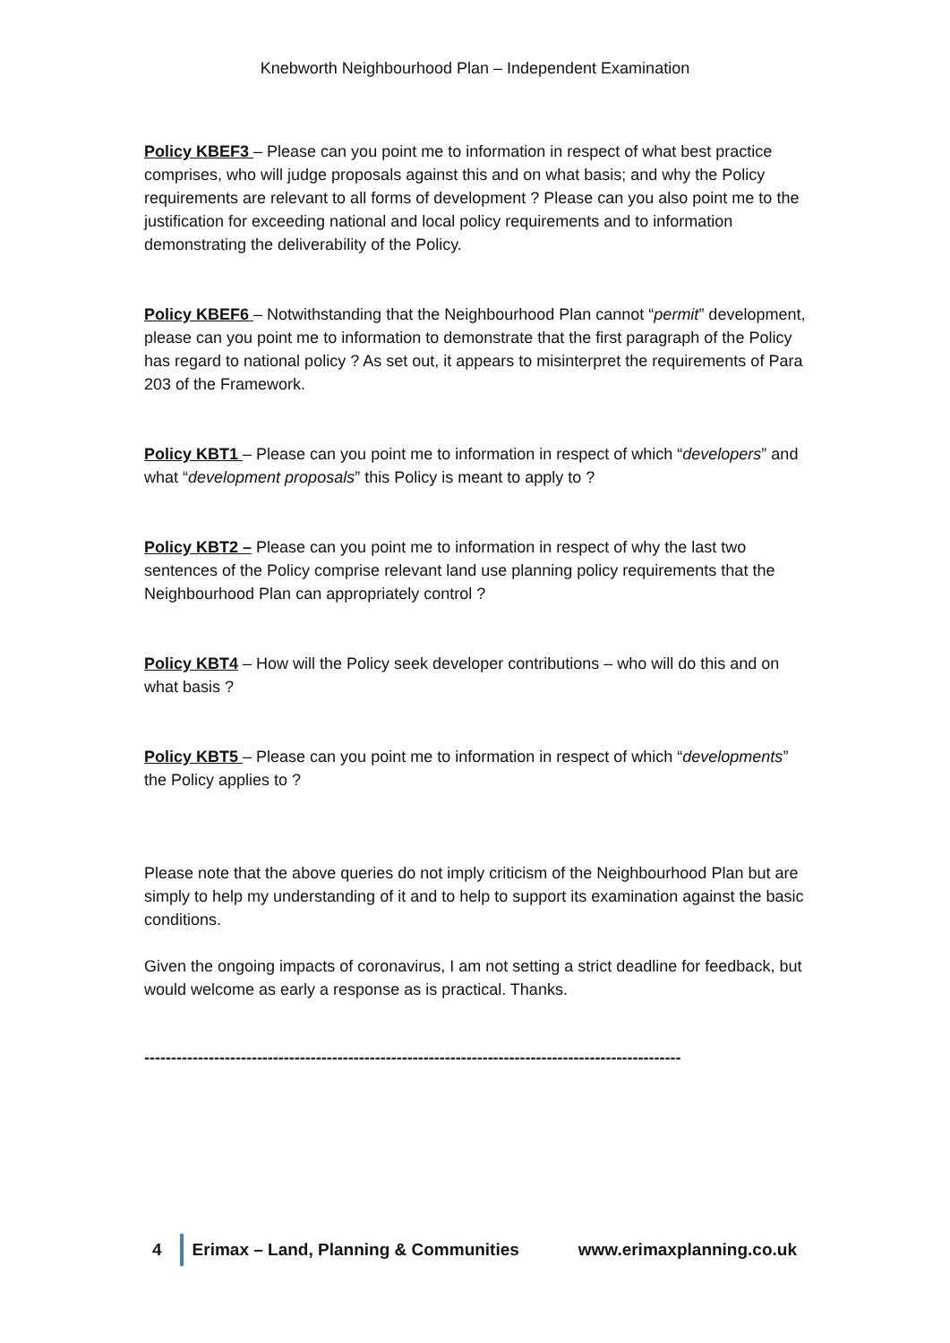Knebworth Neighbourhood Plan – Independent Examination
Policy KBEF3 – Please can you point me to information in respect of what best practice comprises, who will judge proposals against this and on what basis; and why the Policy requirements are relevant to all forms of development ? Please can you also point me to the justification for exceeding national and local policy requirements and to information demonstrating the deliverability of the Policy.
Policy KBEF6 – Notwithstanding that the Neighbourhood Plan cannot “permit” development, please can you point me to information to demonstrate that the first paragraph of the Policy has regard to national policy ? As set out, it appears to misinterpret the requirements of Para 203 of the Framework.
Policy KBT1 – Please can you point me to information in respect of which “developers” and what “development proposals” this Policy is meant to apply to ?
Policy KBT2 – Please can you point me to information in respect of why the last two sentences of the Policy comprise relevant land use planning policy requirements that the Neighbourhood Plan can appropriately control ?
Policy KBT4 – How will the Policy seek developer contributions – who will do this and on what basis ?
Policy KBT5 – Please can you point me to information in respect of which “developments” the Policy applies to ?
Please note that the above queries do not imply criticism of the Neighbourhood Plan but are simply to help my understanding of it and to help to support its examination against the basic conditions.
Given the ongoing impacts of coronavirus, I am not setting a strict deadline for feedback, but would welcome as early a response as is practical. Thanks.
----------------------------------------------------------------------------------------------------
4 Erimax – Land, Planning & Communities www.erimaxplanning.co.uk